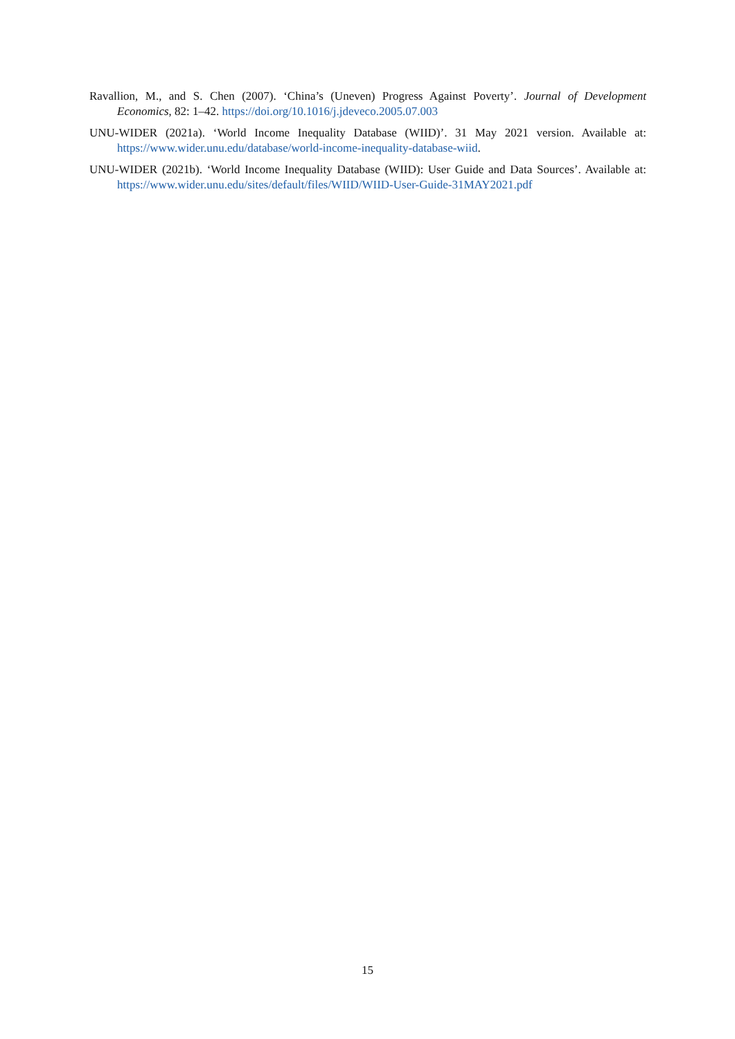Ravallion, M., and S. Chen (2007). ‘China’s (Uneven) Progress Against Poverty’. Journal of Development Economics, 82: 1–42. https://doi.org/10.1016/j.jdeveco.2005.07.003
UNU-WIDER (2021a). ‘World Income Inequality Database (WIID)’. 31 May 2021 version. Available at: https://www.wider.unu.edu/database/world-income-inequality-database-wiid.
UNU-WIDER (2021b). ‘World Income Inequality Database (WIID): User Guide and Data Sources’. Available at: https://www.wider.unu.edu/sites/default/files/WIID/WIID-User-Guide-31MAY2021.pdf
15